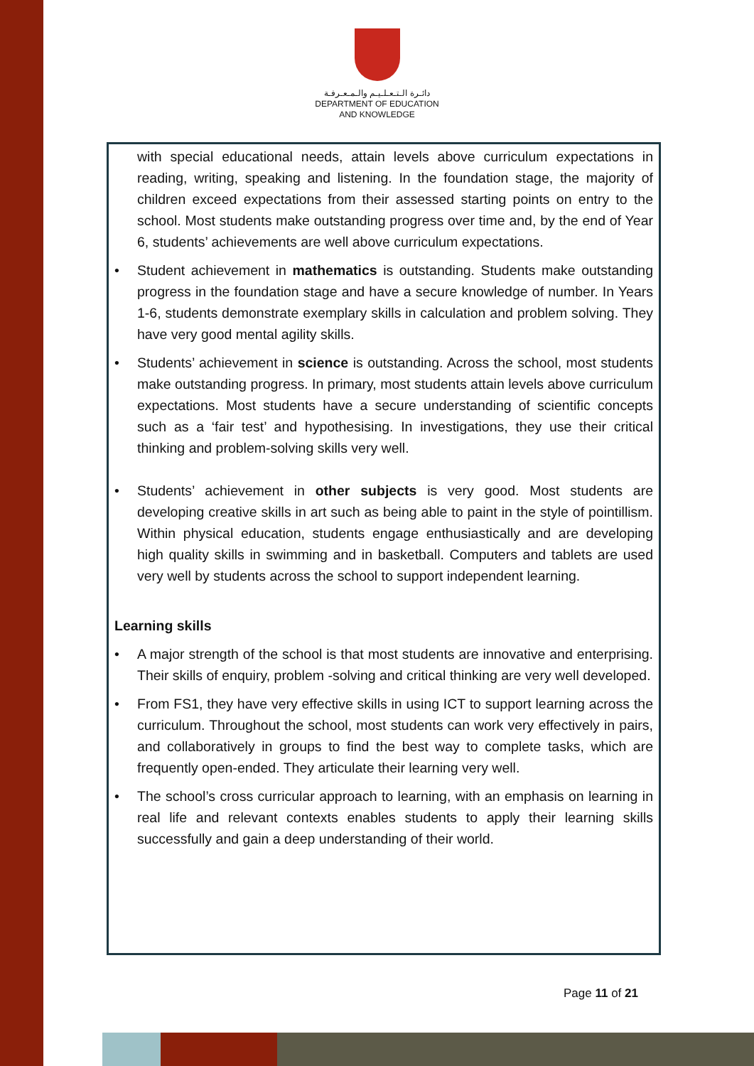دائـرة الـتـعـلـيـم والـمـعـرفـة
DEPARTMENT OF EDUCATION
AND KNOWLEDGE
with special educational needs, attain levels above curriculum expectations in reading, writing, speaking and listening. In the foundation stage, the majority of children exceed expectations from their assessed starting points on entry to the school. Most students make outstanding progress over time and, by the end of Year 6, students’ achievements are well above curriculum expectations.
• Student achievement in mathematics is outstanding. Students make outstanding progress in the foundation stage and have a secure knowledge of number. In Years 1-6, students demonstrate exemplary skills in calculation and problem solving. They have very good mental agility skills.
• Students’ achievement in science is outstanding. Across the school, most students make outstanding progress. In primary, most students attain levels above curriculum expectations. Most students have a secure understanding of scientific concepts such as a ‘fair test’ and hypothesising. In investigations, they use their critical thinking and problem-solving skills very well.
• Students’ achievement in other subjects is very good. Most students are developing creative skills in art such as being able to paint in the style of pointillism. Within physical education, students engage enthusiastically and are developing high quality skills in swimming and in basketball. Computers and tablets are used very well by students across the school to support independent learning.
Learning skills
• A major strength of the school is that most students are innovative and enterprising. Their skills of enquiry, problem -solving and critical thinking are very well developed.
• From FS1, they have very effective skills in using ICT to support learning across the curriculum. Throughout the school, most students can work very effectively in pairs, and collaboratively in groups to find the best way to complete tasks, which are frequently open-ended. They articulate their learning very well.
• The school’s cross curricular approach to learning, with an emphasis on learning in real life and relevant contexts enables students to apply their learning skills successfully and gain a deep understanding of their world.
Page 11 of 21